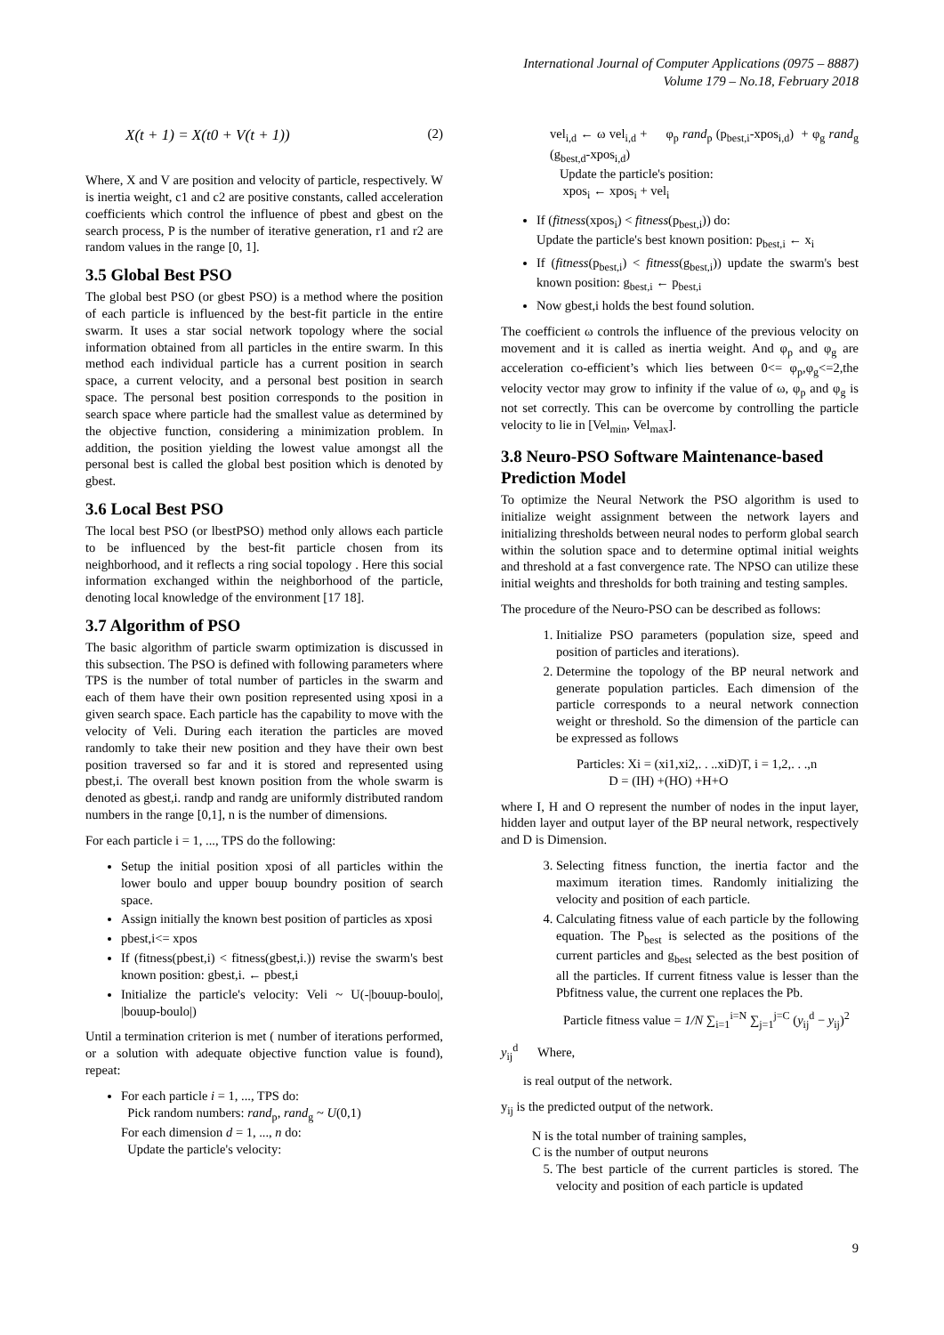International Journal of Computer Applications (0975 – 8887)
Volume 179 – No.18, February 2018
X(t + 1) = X(t0 + V(t + 1)) (2)
Where, X and V are position and velocity of particle, respectively. W is inertia weight, c1 and c2 are positive constants, called acceleration coefficients which control the influence of pbest and gbest on the search process, P is the number of iterative generation, r1 and r2 are random values in the range [0, 1].
3.5 Global Best PSO
The global best PSO (or gbest PSO) is a method where the position of each particle is influenced by the best-fit particle in the entire swarm. It uses a star social network topology where the social information obtained from all particles in the entire swarm. In this method each individual particle has a current position in search space, a current velocity, and a personal best position in search space. The personal best position corresponds to the position in search space where particle had the smallest value as determined by the objective function, considering a minimization problem. In addition, the position yielding the lowest value amongst all the personal best is called the global best position which is denoted by gbest.
3.6 Local Best PSO
The local best PSO (or lbestPSO) method only allows each particle to be influenced by the best-fit particle chosen from its neighborhood, and it reflects a ring social topology . Here this social information exchanged within the neighborhood of the particle, denoting local knowledge of the environment [17 18].
3.7 Algorithm of PSO
The basic algorithm of particle swarm optimization is discussed in this subsection. The PSO is defined with following parameters where TPS is the number of total number of particles in the swarm and each of them have their own position represented using xposi in a given search space. Each particle has the capability to move with the velocity of Veli. During each iteration the particles are moved randomly to take their new position and they have their own best position traversed so far and it is stored and represented using pbest,i. The overall best known position from the whole swarm is denoted as gbest,i. randp and randg are uniformly distributed random numbers in the range [0,1], n is the number of dimensions.
For each particle i = 1, ..., TPS do the following:
Setup the initial position xposi of all particles within the lower boulo and upper bouup boundry position of search space.
Assign initially the known best position of particles as xposi
pbest,i<= xpos
If (fitness(pbest,i) < fitness(gbest,i.)) revise the swarm's best known position: gbest,i. ← pbest,i
Initialize the particle's velocity: Veli ~ U(-|bouup-boulo|, |bouup-boulo|)
Until a termination criterion is met ( number of iterations performed, or a solution with adequate objective function value is found), repeat:
For each particle i = 1, ..., TPS do:
Pick random numbers: rand<sub>p</sub>, rand<sub>g</sub> ~ U(0,1)
For each dimension d = 1, ..., n do:
Update the particle's velocity:
vel<sub>i,d</sub> ← ω vel<sub>i,d</sub> + φ<sub>p</sub> rand<sub>p</sub> (p<sub>best,i</sub>-xpos<sub>i,d</sub>) + φ<sub>g</sub> rand<sub>g</sub> (g<sub>best,d</sub>-xpos<sub>i,d</sub>)
Update the particle's position:
xpos<sub>i</sub> ← xpos<sub>i</sub> + vel<sub>i</sub>
If (fitness(xpos<sub>i</sub>) < fitness(p<sub>best,i</sub>)) do:
Update the particle's best known position: p<sub>best,i</sub> ← x<sub>i</sub>
If (fitness(p<sub>best,i</sub>) < fitness(g<sub>best,i</sub>)) update the swarm's best known position: g<sub>best,i</sub> ← p<sub>best,i</sub>
Now gbest,i holds the best found solution.
The coefficient ω controls the influence of the previous velocity on movement and it is called as inertia weight. And φ<sub>p</sub> and φ<sub>g</sub> are acceleration co-efficient’s which lies between 0<= φ<sub>p</sub>,φ<sub>g</sub><=2,the velocity vector may grow to infinity if the value of ω, φ<sub>p</sub> and φ<sub>g</sub> is not set correctly. This can be overcome by controlling the particle velocity to lie in [Vel<sub>min</sub>, Vel<sub>max</sub>].
3.8 Neuro-PSO Software Maintenance-based Prediction Model
To optimize the Neural Network the PSO algorithm is used to initialize weight assignment between the network layers and initializing thresholds between neural nodes to perform global search within the solution space and to determine optimal initial weights and threshold at a fast convergence rate. The NPSO can utilize these initial weights and thresholds for both training and testing samples.
The procedure of the Neuro-PSO can be described as follows:
1. Initialize PSO parameters (population size, speed and position of particles and iterations).
2. Determine the topology of the BP neural network and generate population particles. Each dimension of the particle corresponds to a neural network connection weight or threshold. So the dimension of the particle can be expressed as follows
Particles: Xi = (xi1,xi2,. . ..xiD)T, i = 1,2,. . .,n
D = (IH) +(HO) +H+O
where I, H and O represent the number of nodes in the input layer, hidden layer and output layer of the BP neural network, respectively and D is Dimension.
3. Selecting fitness function, the inertia factor and the maximum iteration times. Randomly initializing the velocity and position of each particle.
4. Calculating fitness value of each particle by the following equation. The P<sub>best</sub> is selected as the positions of the current particles and g<sub>best</sub> selected as the best position of all the particles. If current fitness value is lesser than the Pbfitness value, the current one replaces the Pb.
Particle fitness value = 1/N ∑<sub>i=1</sub><sup>i=N</sup> ∑<sub>j=1</sub><sup>j=C</sup> (y<sub>ij</sub><sup>d</sup> − y<sub>ij</sub>)<sup>2</sup>
y<sub>ij</sub><sup>d</sup> Where,
is real output of the network.
y<sub>ij</sub> is the predicted output of the network.
N is the total number of training samples,
C is the number of output neurons
5. The best particle of the current particles is stored. The velocity and position of each particle is updated
9